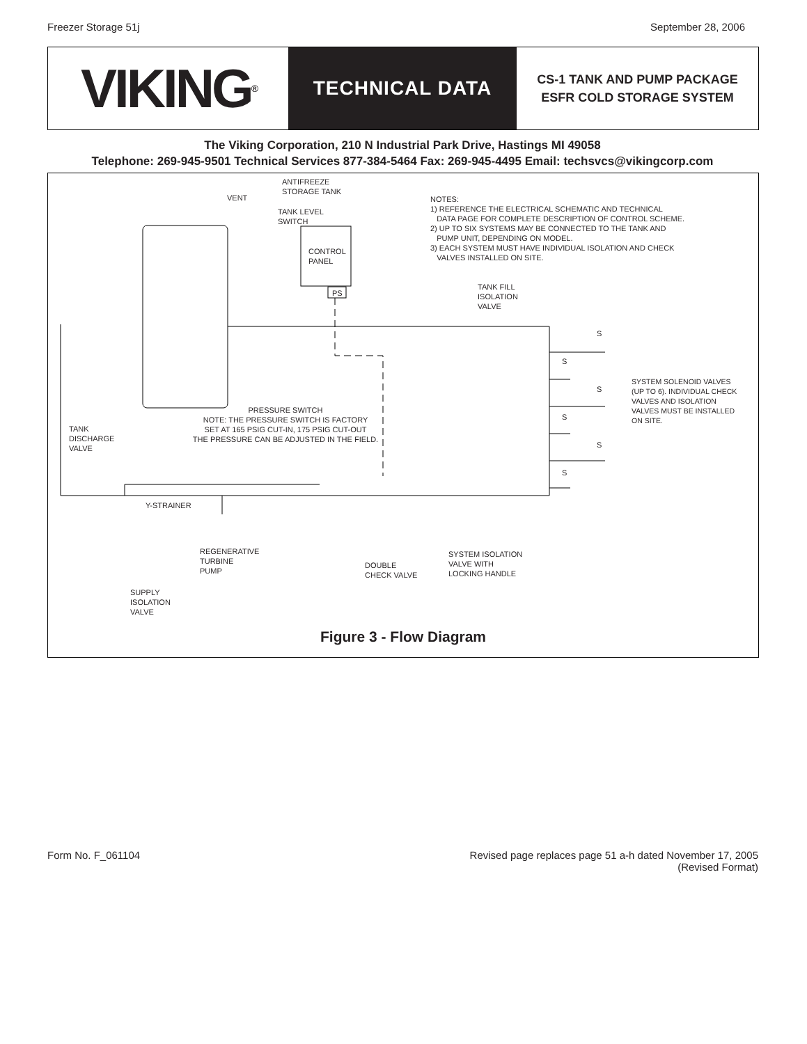Freezer Storage 51j September 28, 2006
VIKING<sup>®</sup>
TECHNICAL DATA
CS-1 TANK AND PUMP PACKAGE
ESFR COLD STORAGE SYSTEM
The Viking Corporation, 210 N Industrial Park Drive, Hastings MI 49058
Telephone: 269-945-9501 Technical Services 877-384-5464 Fax: 269-945-4495 Email: techsvcs@vikingcorp.com
ANTIFREEZE
STORAGE TANK
VENT
TANK LEVEL
SWITCH
CONTROL
PANEL
PS
NOTES:
1) REFERENCE THE ELECTRICAL SCHEMATIC AND TECHNICAL
DATA PAGE FOR COMPLETE DESCRIPTION OF CONTROL SCHEME.
2) UP TO SIX SYSTEMS MAY BE CONNECTED TO THE TANK AND
PUMP UNIT, DEPENDING ON MODEL.
3) EACH SYSTEM MUST HAVE INDIVIDUAL ISOLATION AND CHECK
VALVES INSTALLED ON SITE.
TANK FILL
ISOLATION
VALVE
SYSTEM SOLENOID VALVES
(UP TO 6). INDIVIDUAL CHECK
VALVES AND ISOLATION
VALVES MUST BE INSTALLED
ON SITE.
S
S
S
S
S
S
PRESSURE SWITCH
NOTE: THE PRESSURE SWITCH IS FACTORY
SET AT 165 PSIG CUT-IN, 175 PSIG CUT-OUT
THE PRESSURE CAN BE ADJUSTED IN THE FIELD.
TANK
DISCHARGE
VALVE
Y-STRAINER
REGENERATIVE
TURBINE
PUMP
DOUBLE
CHECK VALVE
SYSTEM ISOLATION
VALVE WITH
LOCKING HANDLE
SUPPLY
ISOLATION
VALVE
Figure 3 - Flow Diagram
Form No. F_061104 Revised page replaces page 51 a-h dated November 17, 2005
(Revised Format)